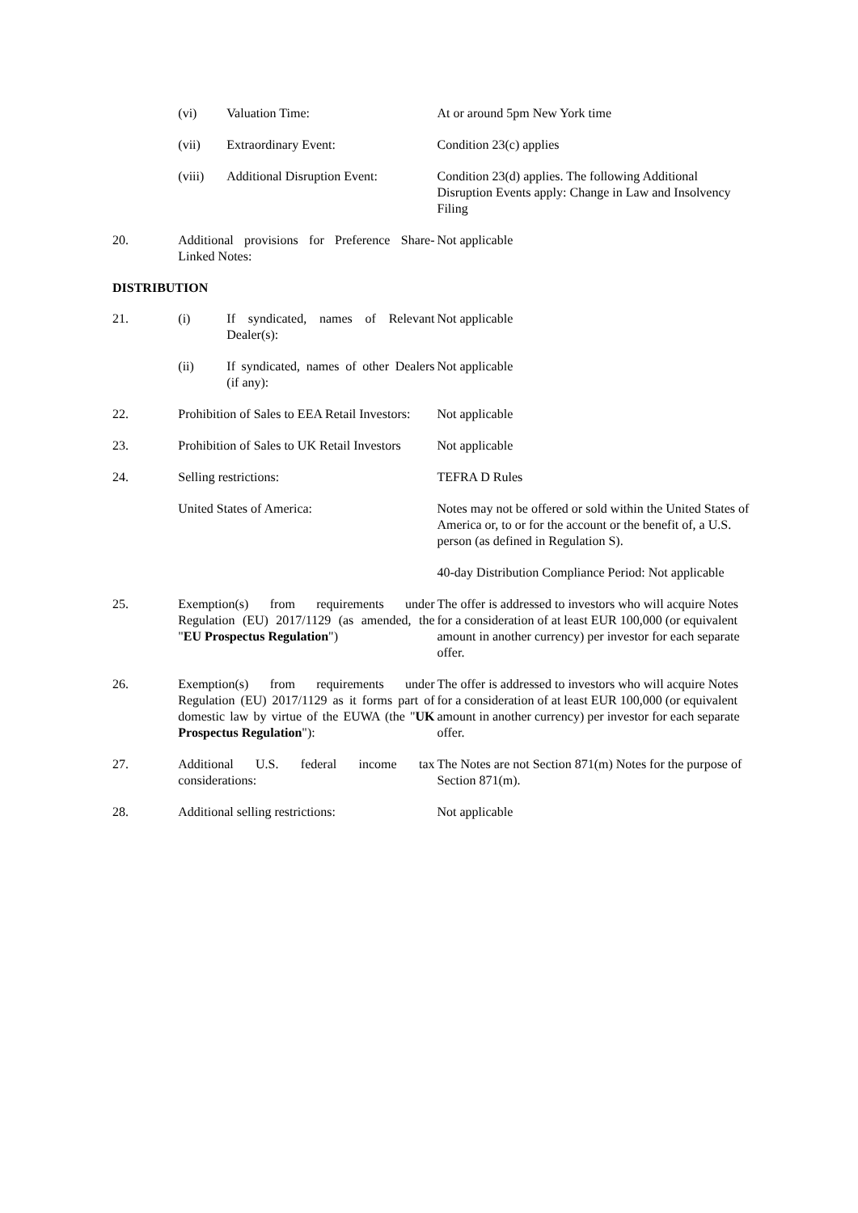| | / (vi) / Valuation Time: / | At or around 5pm New York time |
| | / (vii) / Extraordinary Event: / | Condition 23(c) applies |
| | / (viii) / Additional Disruption Event: / | Condition 23(d) applies. The following Additional Disruption Events apply: Change in Law and Insolvency Filing |
| 20. | Additional provisions for Preference Share-Linked Notes: | Not applicable |
DISTRIBUTION
| 21. | / (i) / If syndicated, names of Relevant Dealer(s): / | Not applicable |
| | / (ii) / If syndicated, names of other Dealers (if any): / | Not applicable |
| 22. | Prohibition of Sales to EEA Retail Investors: | Not applicable |
| 23. | Prohibition of Sales to UK Retail Investors | Not applicable |
| 24. | Selling restrictions: | TEFRA D Rules |
| | United States of America: | Notes may not be offered or sold within the United States of America or, to or for the account or the benefit of, a U.S. person (as defined in Regulation S). 40-day Distribution Compliance Period: Not applicable |
| 25. | Exemption(s) from requirements under Regulation (EU) 2017/1129 (as amended, the " EU Prospectus Regulation ") | The offer is addressed to investors who will acquire Notes for a consideration of at least EUR 100,000 (or equivalent amount in another currency) per investor for each separate offer. |
| 26. | Exemption(s) from requirements under Regulation (EU) 2017/1129 as it forms part of domestic law by virtue of the EUWA (the " UK Prospectus Regulation "): | The offer is addressed to investors who will acquire Notes for a consideration of at least EUR 100,000 (or equivalent amount in another currency) per investor for each separate offer. |
| 27. | Additional U.S. federal income tax considerations: | The Notes are not Section 871(m) Notes for the purpose of Section 871(m). |
| 28. | Additional selling restrictions: | Not applicable |